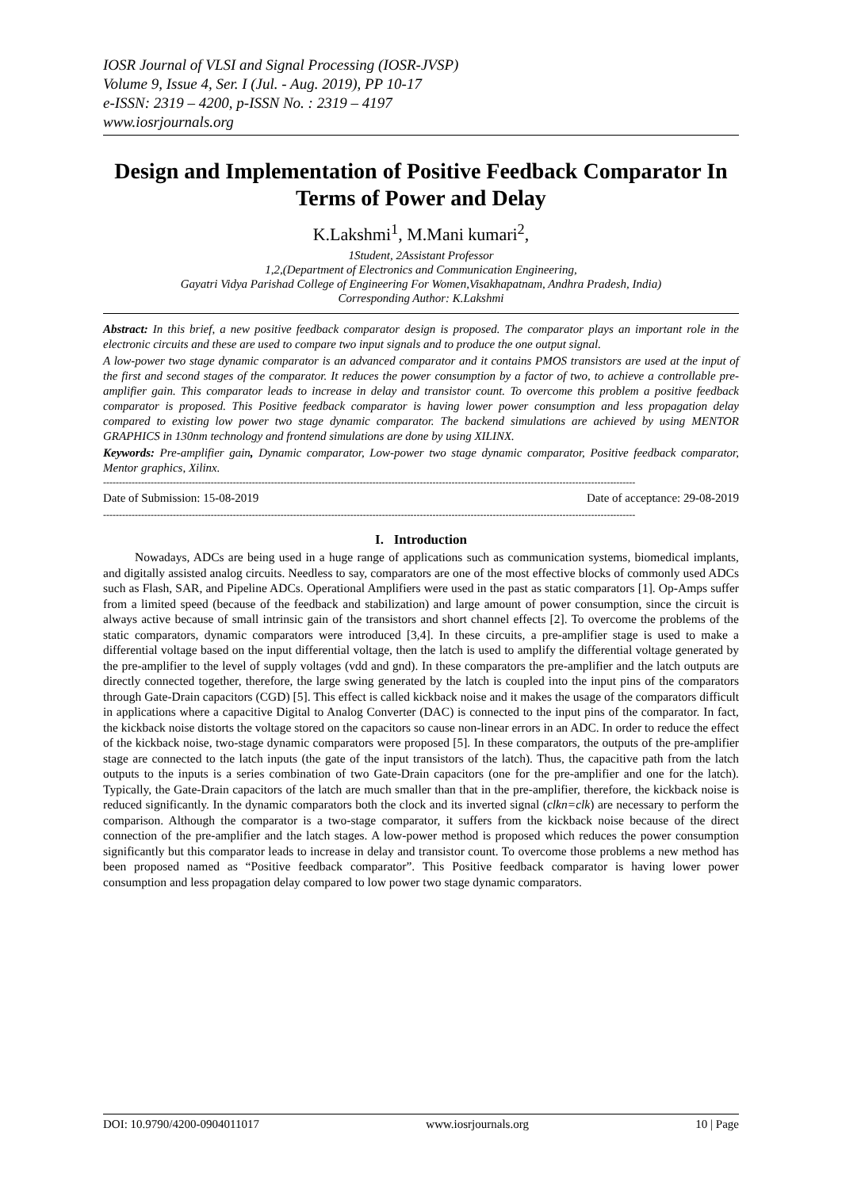IOSR Journal of VLSI and Signal Processing (IOSR-JVSP)
Volume 9, Issue 4, Ser. I (Jul. - Aug. 2019), PP 10-17
e-ISSN: 2319 – 4200, p-ISSN No. : 2319 – 4197
www.iosrjournals.org
Design and Implementation of Positive Feedback Comparator In Terms of Power and Delay
K.Lakshmi<sup>1</sup>, M.Mani kumari<sup>2</sup>,
1Student, 2Assistant Professor
1,2,(Department of Electronics and Communication Engineering,
Gayatri Vidya Parishad College of Engineering For Women,Visakhapatnam, Andhra Pradesh, India)
Corresponding Author: K.Lakshmi
Abstract: In this brief, a new positive feedback comparator design is proposed. The comparator plays an important role in the electronic circuits and these are used to compare two input signals and to produce the one output signal.
A low-power two stage dynamic comparator is an advanced comparator and it contains PMOS transistors are used at the input of the first and second stages of the comparator. It reduces the power consumption by a factor of two, to achieve a controllable pre-amplifier gain. This comparator leads to increase in delay and transistor count. To overcome this problem a positive feedback comparator is proposed. This Positive feedback comparator is having lower power consumption and less propagation delay compared to existing low power two stage dynamic comparator. The backend simulations are achieved by using MENTOR GRAPHICS in 130nm technology and frontend simulations are done by using XILINX.
Keywords: Pre-amplifier gain, Dynamic comparator, Low-power two stage dynamic comparator, Positive feedback comparator, Mentor graphics, Xilinx.
------------------------------------------------------------------------------------------------------------------------------------------------------------------------
Date of Submission: 15-08-2019 Date of acceptance: 29-08-2019
------------------------------------------------------------------------------------------------------------------------------------------------------------------------
I. Introduction
Nowadays, ADCs are being used in a huge range of applications such as communication systems, biomedical implants, and digitally assisted analog circuits. Needless to say, comparators are one of the most effective blocks of commonly used ADCs such as Flash, SAR, and Pipeline ADCs. Operational Amplifiers were used in the past as static comparators [1]. Op-Amps suffer from a limited speed (because of the feedback and stabilization) and large amount of power consumption, since the circuit is always active because of small intrinsic gain of the transistors and short channel effects [2]. To overcome the problems of the static comparators, dynamic comparators were introduced [3,4]. In these circuits, a pre-amplifier stage is used to make a differential voltage based on the input differential voltage, then the latch is used to amplify the differential voltage generated by the pre-amplifier to the level of supply voltages (vdd and gnd). In these comparators the pre-amplifier and the latch outputs are directly connected together, therefore, the large swing generated by the latch is coupled into the input pins of the comparators through Gate-Drain capacitors (CGD) [5]. This effect is called kickback noise and it makes the usage of the comparators difficult in applications where a capacitive Digital to Analog Converter (DAC) is connected to the input pins of the comparator. In fact, the kickback noise distorts the voltage stored on the capacitors so cause non-linear errors in an ADC. In order to reduce the effect of the kickback noise, two-stage dynamic comparators were proposed [5]. In these comparators, the outputs of the pre-amplifier stage are connected to the latch inputs (the gate of the input transistors of the latch). Thus, the capacitive path from the latch outputs to the inputs is a series combination of two Gate-Drain capacitors (one for the pre-amplifier and one for the latch). Typically, the Gate-Drain capacitors of the latch are much smaller than that in the pre-amplifier, therefore, the kickback noise is reduced significantly. In the dynamic comparators both the clock and its inverted signal (clkn=clk) are necessary to perform the comparison. Although the comparator is a two-stage comparator, it suffers from the kickback noise because of the direct connection of the pre-amplifier and the latch stages. A low-power method is proposed which reduces the power consumption significantly but this comparator leads to increase in delay and transistor count. To overcome those problems a new method has been proposed named as “Positive feedback comparator”. This Positive feedback comparator is having lower power consumption and less propagation delay compared to low power two stage dynamic comparators.
DOI: 10.9790/4200-0904011017 www.iosrjournals.org 10 | Page